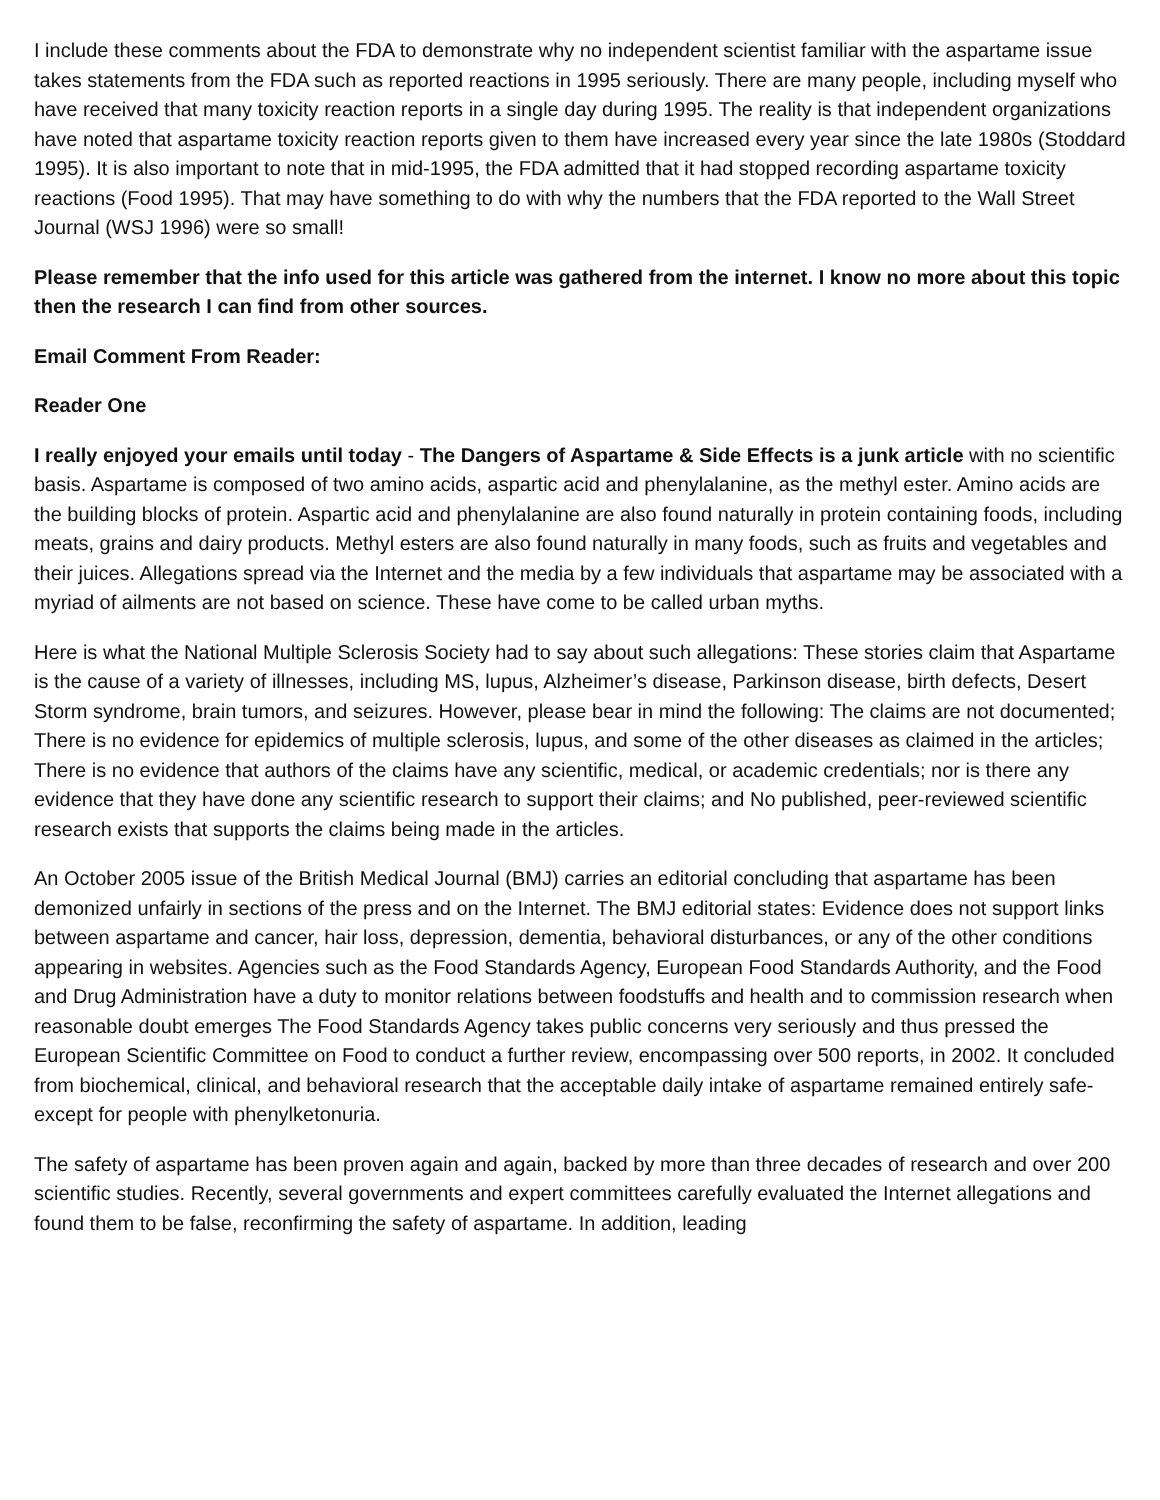I include these comments about the FDA to demonstrate why no independent scientist familiar with the aspartame issue takes statements from the FDA such as reported reactions in 1995 seriously. There are many people, including myself who have received that many toxicity reaction reports in a single day during 1995. The reality is that independent organizations have noted that aspartame toxicity reaction reports given to them have increased every year since the late 1980s (Stoddard 1995). It is also important to note that in mid-1995, the FDA admitted that it had stopped recording aspartame toxicity reactions (Food 1995). That may have something to do with why the numbers that the FDA reported to the Wall Street Journal (WSJ 1996) were so small!
Please remember that the info used for this article was gathered from the internet. I know no more about this topic then the research I can find from other sources.
Email Comment From Reader:
Reader One
I really enjoyed your emails until today - The Dangers of Aspartame & Side Effects is a junk article with no scientific basis. Aspartame is composed of two amino acids, aspartic acid and phenylalanine, as the methyl ester. Amino acids are the building blocks of protein. Aspartic acid and phenylalanine are also found naturally in protein containing foods, including meats, grains and dairy products. Methyl esters are also found naturally in many foods, such as fruits and vegetables and their juices. Allegations spread via the Internet and the media by a few individuals that aspartame may be associated with a myriad of ailments are not based on science. These have come to be called urban myths.
Here is what the National Multiple Sclerosis Society had to say about such allegations: These stories claim that Aspartame is the cause of a variety of illnesses, including MS, lupus, Alzheimer’s disease, Parkinson disease, birth defects, Desert Storm syndrome, brain tumors, and seizures. However, please bear in mind the following: The claims are not documented; There is no evidence for epidemics of multiple sclerosis, lupus, and some of the other diseases as claimed in the articles; There is no evidence that authors of the claims have any scientific, medical, or academic credentials; nor is there any evidence that they have done any scientific research to support their claims; and No published, peer-reviewed scientific research exists that supports the claims being made in the articles.
An October 2005 issue of the British Medical Journal (BMJ) carries an editorial concluding that aspartame has been demonized unfairly in sections of the press and on the Internet. The BMJ editorial states: Evidence does not support links between aspartame and cancer, hair loss, depression, dementia, behavioral disturbances, or any of the other conditions appearing in websites. Agencies such as the Food Standards Agency, European Food Standards Authority, and the Food and Drug Administration have a duty to monitor relations between foodstuffs and health and to commission research when reasonable doubt emerges The Food Standards Agency takes public concerns very seriously and thus pressed the European Scientific Committee on Food to conduct a further review, encompassing over 500 reports, in 2002. It concluded from biochemical, clinical, and behavioral research that the acceptable daily intake of aspartame remained entirely safe-except for people with phenylketonuria.
The safety of aspartame has been proven again and again, backed by more than three decades of research and over 200 scientific studies. Recently, several governments and expert committees carefully evaluated the Internet allegations and found them to be false, reconfirming the safety of aspartame. In addition, leading